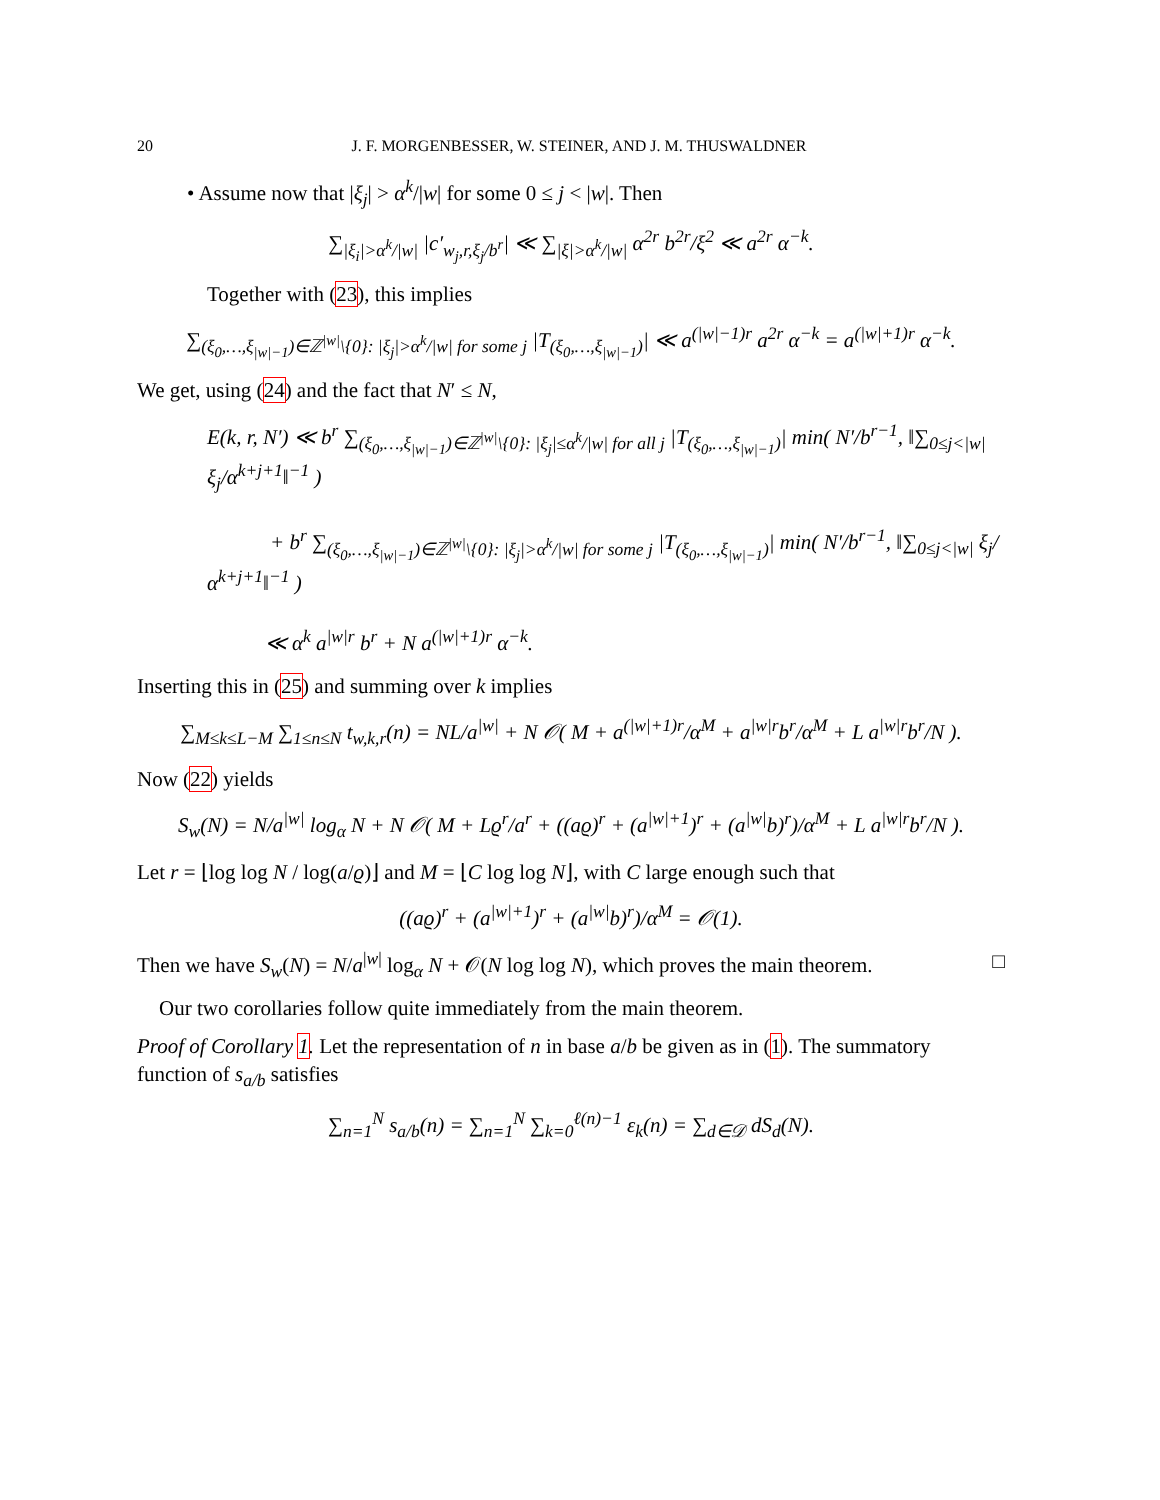20 J. F. MORGENBESSER, W. STEINER, AND J. M. THUSWALDNER
• Assume now that |ξ<sub>j</sub>| > α<sup>k</sup>/|w| for some 0 ≤ j < |w|. Then
∑<sub>|ξ<sub>i</sub>|>α<sup>k</sup>/|w|</sub> |c′<sub>w<sub>j</sub>,r,ξ<sub>j</sub>/b<sup>r</sup></sub>| ≪ ∑<sub>|ξ|>α<sup>k</sup>/|w|</sub> α<sup>2r</sup> b<sup>2r</sup>/ξ<sup>2</sup> ≪ a<sup>2r</sup> α<sup>−k</sup>.
Together with (23), this implies
∑<sub>(ξ<sub>0</sub>,…,ξ<sub>|w|−1</sub>)∈ℤ<sup>|w|</sup>\{0}: |ξ<sub>j</sub>|>α<sup>k</sup>/|w| for some j</sub> |T<sub>(ξ<sub>0</sub>,…,ξ<sub>|w|−1</sub>)</sub>| ≪ a<sup>(|w|−1)r</sup> a<sup>2r</sup> α<sup>−k</sup> = a<sup>(|w|+1)r</sup> α<sup>−k</sup>.
We get, using (24) and the fact that N′ ≤ N,
E(k, r, N′) ≪ b<sup>r</sup> ∑<sub>(ξ<sub>0</sub>,…,ξ<sub>|w|−1</sub>)∈ℤ<sup>|w|</sup>\{0}: |ξ<sub>j</sub>|≤α<sup>k</sup>/|w| for all j</sub> |T<sub>(ξ<sub>0</sub>,…,ξ<sub>|w|−1</sub>)</sub>| min( N′/b<sup>r−1</sup>, ‖∑<sub>0≤j<|w|</sub> ξ<sub>j</sub>/α<sup>k+j+1</sup>‖<sup>−1</sup> )
+ b<sup>r</sup> ∑<sub>(ξ<sub>0</sub>,…,ξ<sub>|w|−1</sub>)∈ℤ<sup>|w|</sup>\{0}: |ξ<sub>j</sub>|>α<sup>k</sup>/|w| for some j</sub> |T<sub>(ξ<sub>0</sub>,…,ξ<sub>|w|−1</sub>)</sub>| min( N′/b<sup>r−1</sup>, ‖∑<sub>0≤j<|w|</sub> ξ<sub>j</sub>/α<sup>k+j+1</sup>‖<sup>−1</sup> )
≪ α<sup>k</sup> a<sup>|w|r</sup> b<sup>r</sup> + N a<sup>(|w|+1)r</sup> α<sup>−k</sup>.
Inserting this in (25) and summing over k implies
∑<sub>M≤k≤L−M</sub> ∑<sub>1≤n≤N</sub> t<sub>w,k,r</sub>(n) = NL/a<sup>|w|</sup> + N 𝒪( M + a<sup>(|w|+1)r</sup>/α<sup>M</sup> + a<sup>|w|r</sup>b<sup>r</sup>/α<sup>M</sup> + L a<sup>|w|r</sup>b<sup>r</sup>/N ).
Now (22) yields
S<sub>w</sub>(N) = N/a<sup>|w|</sup> log<sub>α</sub> N + N 𝒪( M + Lϱ<sup>r</sup>/a<sup>r</sup> + ((aϱ)<sup>r</sup> + (a<sup>|w|+1</sup>)<sup>r</sup> + (a<sup>|w|</sup>b)<sup>r</sup>)/α<sup>M</sup> + L a<sup>|w|r</sup>b<sup>r</sup>/N ).
Let r = ⌊log log N / log(a/ϱ)⌋ and M = ⌊C log log N⌋, with C large enough such that
((aϱ)<sup>r</sup> + (a<sup>|w|+1</sup>)<sup>r</sup> + (a<sup>|w|</sup>b)<sup>r</sup>)/α<sup>M</sup> = 𝒪(1).
Then we have S<sub>w</sub>(N) = N/a<sup>|w|</sup> log<sub>α</sub> N + 𝒪(N log log N), which proves the main theorem. □
Our two corollaries follow quite immediately from the main theorem.
Proof of Corollary 1. Let the representation of n in base a/b be given as in (1). The summatory function of s<sub>a/b</sub> satisfies
∑<sub>n=1</sub><sup>N</sup> s<sub>a/b</sub>(n) = ∑<sub>n=1</sub><sup>N</sup> ∑<sub>k=0</sub><sup>ℓ(n)−1</sup> ε<sub>k</sub>(n) = ∑<sub>d∈𝒟</sub> dS<sub>d</sub>(N).